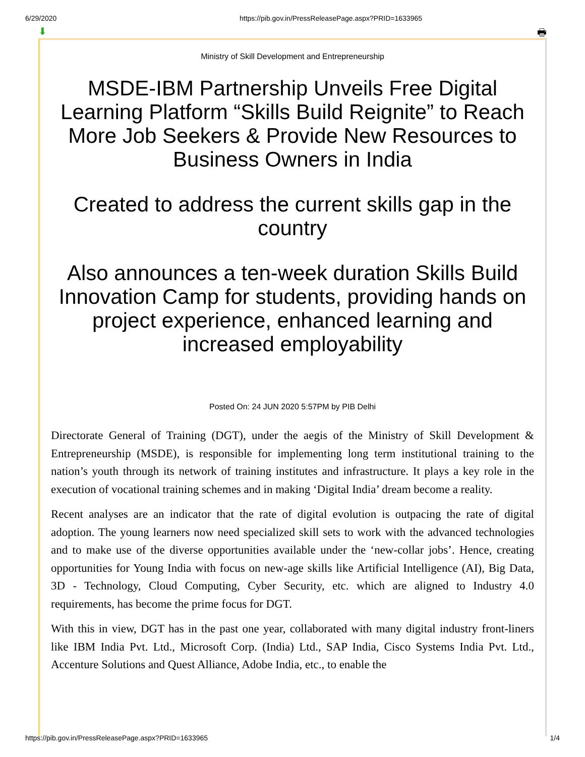6/29/2020 https://pib.gov.in/PressReleasePage.aspx?PRID=1633965
⬇ 🖶
Ministry of Skill Development and Entrepreneurship
MSDE-IBM Partnership Unveils Free Digital Learning Platform “Skills Build Reignite” to Reach More Job Seekers & Provide New Resources to Business Owners in India
Created to address the current skills gap in the country
Also announces a ten-week duration Skills Build Innovation Camp for students, providing hands on project experience, enhanced learning and increased employability
Posted On: 24 JUN 2020 5:57PM by PIB Delhi
Directorate General of Training (DGT), under the aegis of the Ministry of Skill Development & Entrepreneurship (MSDE), is responsible for implementing long term institutional training to the nation’s youth through its network of training institutes and infrastructure. It plays a key role in the execution of vocational training schemes and in making ‘Digital India’ dream become a reality.
Recent analyses are an indicator that the rate of digital evolution is outpacing the rate of digital adoption. The young learners now need specialized skill sets to work with the advanced technologies and to make use of the diverse opportunities available under the ‘new-collar jobs’. Hence, creating opportunities for Young India with focus on new-age skills like Artificial Intelligence (AI), Big Data, 3D - Technology, Cloud Computing, Cyber Security, etc. which are aligned to Industry 4.0 requirements, has become the prime focus for DGT.
With this in view, DGT has in the past one year, collaborated with many digital industry front-liners like IBM India Pvt. Ltd., Microsoft Corp. (India) Ltd., SAP India, Cisco Systems India Pvt. Ltd., Accenture Solutions and Quest Alliance, Adobe India, etc., to enable the
https://pib.gov.in/PressReleasePage.aspx?PRID=1633965 1/4